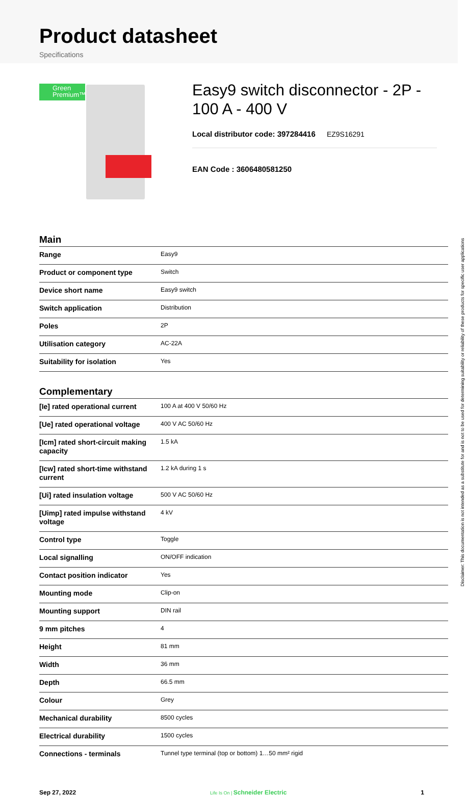Product datasheet
Specifications
Green Premium™
Easy9 switch disconnector - 2P - 100 A - 400 V
Local distributor code: 397284416 EZ9S16291
EAN Code : 3606480581250
Main
| Range | Easy9 |
| Product or component type | Switch |
| Device short name | Easy9 switch |
| Switch application | Distribution |
| Poles | 2P |
| Utilisation category | AC-22A |
| Suitability for isolation | Yes |
Complementary
| [Ie] rated operational current | 100 A at 400 V 50/60 Hz |
| [Ue] rated operational voltage | 400 V AC 50/60 Hz |
| [Icm] rated short-circuit making capacity | 1.5 kA |
| [Icw] rated short-time withstand current | 1.2 kA during 1 s |
| [Ui] rated insulation voltage | 500 V AC 50/60 Hz |
| [Uimp] rated impulse withstand voltage | 4 kV |
| Control type | Toggle |
| Local signalling | ON/OFF indication |
| Contact position indicator | Yes |
| Mounting mode | Clip-on |
| Mounting support | DIN rail |
| 9 mm pitches | 4 |
| Height | 81 mm |
| Width | 36 mm |
| Depth | 66.5 mm |
| Colour | Grey |
| Mechanical durability | 8500 cycles |
| Electrical durability | 1500 cycles |
| Connections - terminals | Tunnel type terminal (top or bottom) 1…50 mm² rigid |
Sep 27, 2022 Life Is On | Schneider Electric 1
Disclaimer: This documentation is not intended as a substitute for and is not to be used for determining suitability or reliability of these products for specific user applications